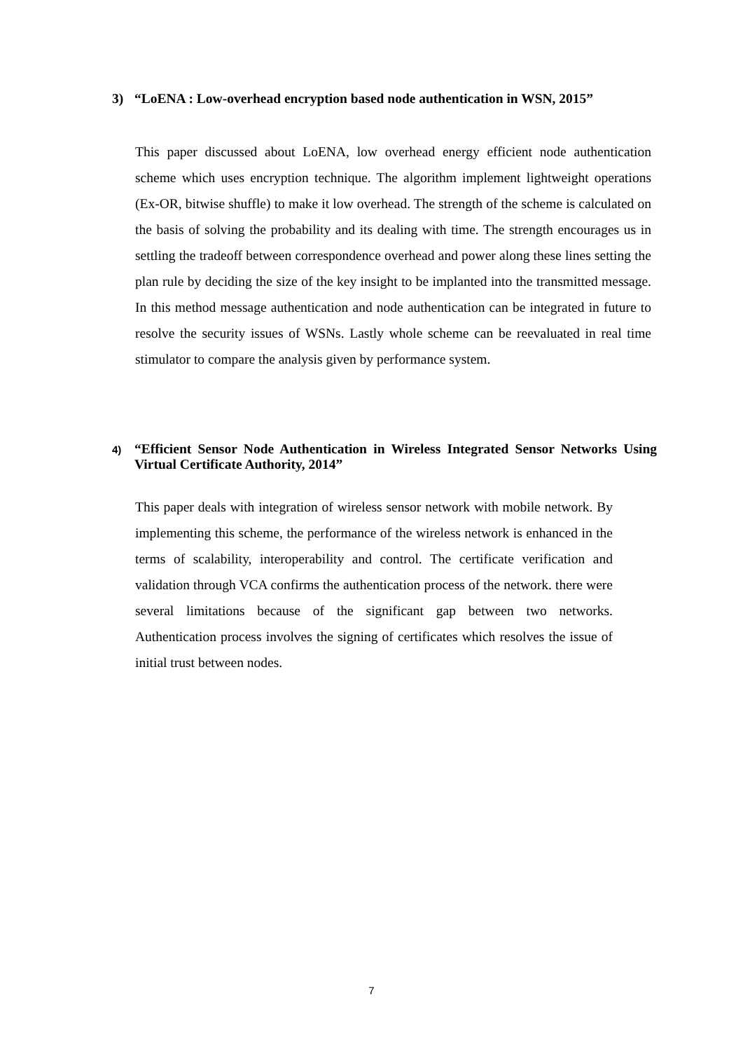3) “LoENA : Low-overhead encryption based node authentication in WSN, 2015”
This paper discussed about LoENA, low overhead energy efficient node authentication scheme which uses encryption technique. The algorithm implement lightweight operations (Ex-OR, bitwise shuffle) to make it low overhead. The strength of the scheme is calculated on the basis of solving the probability and its dealing with time. The strength encourages us in settling the tradeoff between correspondence overhead and power along these lines setting the plan rule by deciding the size of the key insight to be implanted into the transmitted message. In this method message authentication and node authentication can be integrated in future to resolve the security issues of WSNs. Lastly whole scheme can be reevaluated in real time stimulator to compare the analysis given by performance system.
4) “Efficient Sensor Node Authentication in Wireless Integrated Sensor Networks Using Virtual Certificate Authority, 2014”
This paper deals with integration of wireless sensor network with mobile network. By implementing this scheme, the performance of the wireless network is enhanced in the terms of scalability, interoperability and control. The certificate verification and validation through VCA confirms the authentication process of the network. there were several limitations because of the significant gap between two networks. Authentication process involves the signing of certificates which resolves the issue of initial trust between nodes.
7